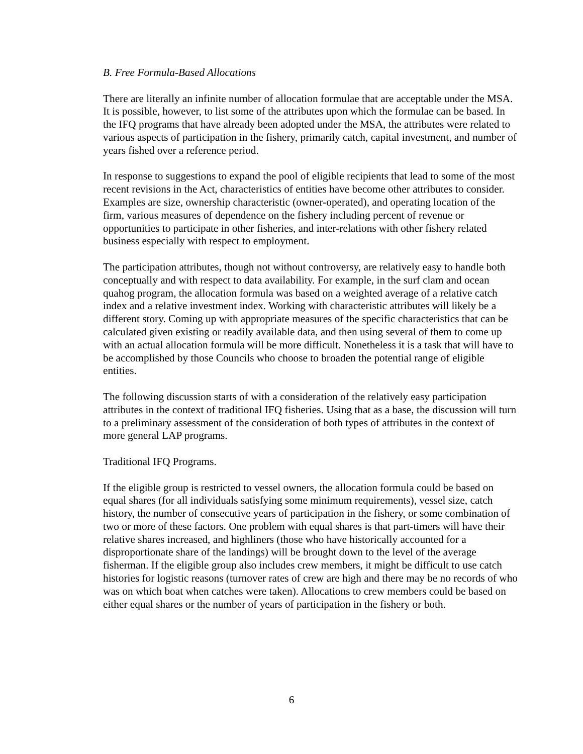B. Free Formula-Based Allocations
There are literally an infinite number of allocation formulae that are acceptable under the MSA. It is possible, however, to list some of the attributes upon which the formulae can be based. In the IFQ programs that have already been adopted under the MSA, the attributes were related to various aspects of participation in the fishery, primarily catch, capital investment, and number of years fished over a reference period.
In response to suggestions to expand the pool of eligible recipients that lead to some of the most recent revisions in the Act, characteristics of entities have become other attributes to consider. Examples are size, ownership characteristic (owner-operated), and operating location of the firm, various measures of dependence on the fishery including percent of revenue or opportunities to participate in other fisheries, and inter-relations with other fishery related business especially with respect to employment.
The participation attributes, though not without controversy, are relatively easy to handle both conceptually and with respect to data availability. For example, in the surf clam and ocean quahog program, the allocation formula was based on a weighted average of a relative catch index and a relative investment index. Working with characteristic attributes will likely be a different story. Coming up with appropriate measures of the specific characteristics that can be calculated given existing or readily available data, and then using several of them to come up with an actual allocation formula will be more difficult. Nonetheless it is a task that will have to be accomplished by those Councils who choose to broaden the potential range of eligible entities.
The following discussion starts of with a consideration of the relatively easy participation attributes in the context of traditional IFQ fisheries. Using that as a base, the discussion will turn to a preliminary assessment of the consideration of both types of attributes in the context of more general LAP programs.
Traditional IFQ Programs.
If the eligible group is restricted to vessel owners, the allocation formula could be based on equal shares (for all individuals satisfying some minimum requirements), vessel size, catch history, the number of consecutive years of participation in the fishery, or some combination of two or more of these factors. One problem with equal shares is that part-timers will have their relative shares increased, and highliners (those who have historically accounted for a disproportionate share of the landings) will be brought down to the level of the average fisherman. If the eligible group also includes crew members, it might be difficult to use catch histories for logistic reasons (turnover rates of crew are high and there may be no records of who was on which boat when catches were taken). Allocations to crew members could be based on either equal shares or the number of years of participation in the fishery or both.
6